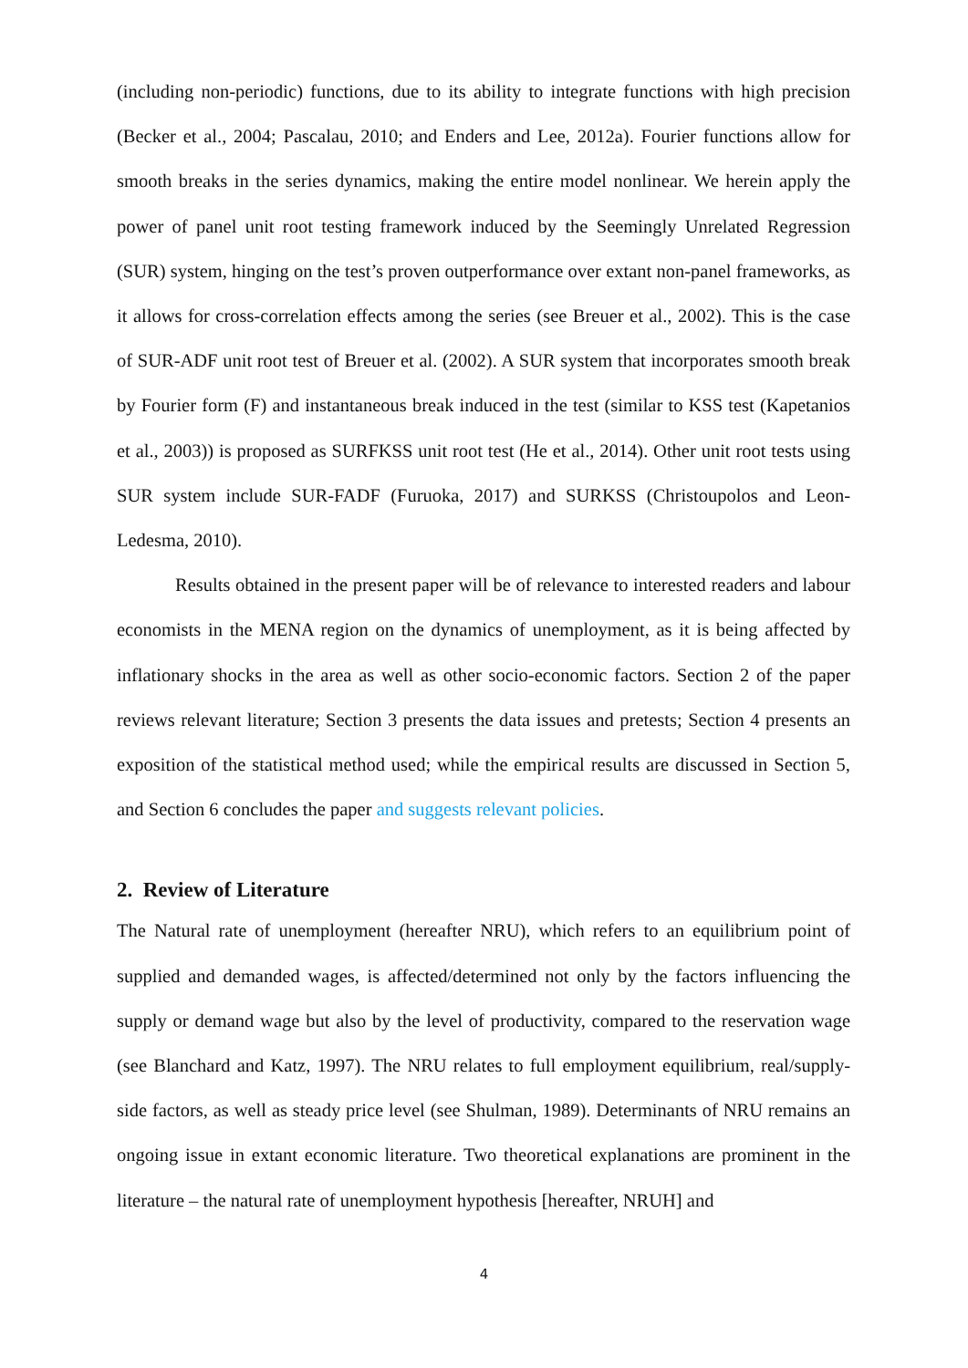(including non-periodic) functions, due to its ability to integrate functions with high precision (Becker et al., 2004; Pascalau, 2010; and Enders and Lee, 2012a). Fourier functions allow for smooth breaks in the series dynamics, making the entire model nonlinear. We herein apply the power of panel unit root testing framework induced by the Seemingly Unrelated Regression (SUR) system, hinging on the test’s proven outperformance over extant non-panel frameworks, as it allows for cross-correlation effects among the series (see Breuer et al., 2002). This is the case of SUR-ADF unit root test of Breuer et al. (2002). A SUR system that incorporates smooth break by Fourier form (F) and instantaneous break induced in the test (similar to KSS test (Kapetanios et al., 2003)) is proposed as SURFKSS unit root test (He et al., 2014). Other unit root tests using SUR system include SUR-FADF (Furuoka, 2017) and SURKSS (Christoupolos and Leon-Ledesma, 2010).
Results obtained in the present paper will be of relevance to interested readers and labour economists in the MENA region on the dynamics of unemployment, as it is being affected by inflationary shocks in the area as well as other socio-economic factors. Section 2 of the paper reviews relevant literature; Section 3 presents the data issues and pretests; Section 4 presents an exposition of the statistical method used; while the empirical results are discussed in Section 5, and Section 6 concludes the paper and suggests relevant policies.
2. Review of Literature
The Natural rate of unemployment (hereafter NRU), which refers to an equilibrium point of supplied and demanded wages, is affected/determined not only by the factors influencing the supply or demand wage but also by the level of productivity, compared to the reservation wage (see Blanchard and Katz, 1997). The NRU relates to full employment equilibrium, real/supply-side factors, as well as steady price level (see Shulman, 1989). Determinants of NRU remains an ongoing issue in extant economic literature. Two theoretical explanations are prominent in the literature – the natural rate of unemployment hypothesis [hereafter, NRUH] and
4